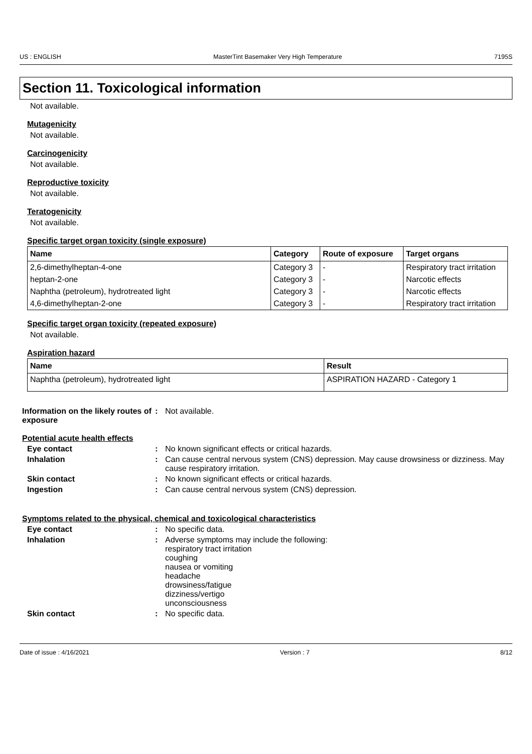US : ENGLISH MasterTint Basemaker Very High Temperature 7195S
Section 11. Toxicological information
Not available.
Mutagenicity
Not available.
Carcinogenicity
Not available.
Reproductive toxicity
Not available.
Teratogenicity
Not available.
Specific target organ toxicity (single exposure)
| Name | Category | Route of exposure | Target organs |
| --- | --- | --- | --- |
| 2,6-dimethylheptan-4-one | Category 3 | - | Respiratory tract irritation |
| heptan-2-one | Category 3 | - | Narcotic effects |
| Naphtha (petroleum), hydrotreated light | Category 3 | - | Narcotic effects |
| 4,6-dimethylheptan-2-one | Category 3 | - | Respiratory tract irritation |
Specific target organ toxicity (repeated exposure)
Not available.
Aspiration hazard
| Name | Result |
| --- | --- |
| Naphtha (petroleum), hydrotreated light | ASPIRATION HAZARD - Category 1 |
Information on the likely routes of exposure
: Not available.
Potential acute health effects
Eye contact : No known significant effects or critical hazards.
Inhalation : Can cause central nervous system (CNS) depression. May cause drowsiness or dizziness. May cause respiratory irritation.
Skin contact : No known significant effects or critical hazards.
Ingestion : Can cause central nervous system (CNS) depression.
Symptoms related to the physical, chemical and toxicological characteristics
Eye contact : No specific data.
Inhalation : Adverse symptoms may include the following:
respiratory tract irritation
coughing
nausea or vomiting
headache
drowsiness/fatigue
dizziness/vertigo
unconsciousness
Skin contact : No specific data.
Date of issue : 4/16/2021 Version : 7 8/12